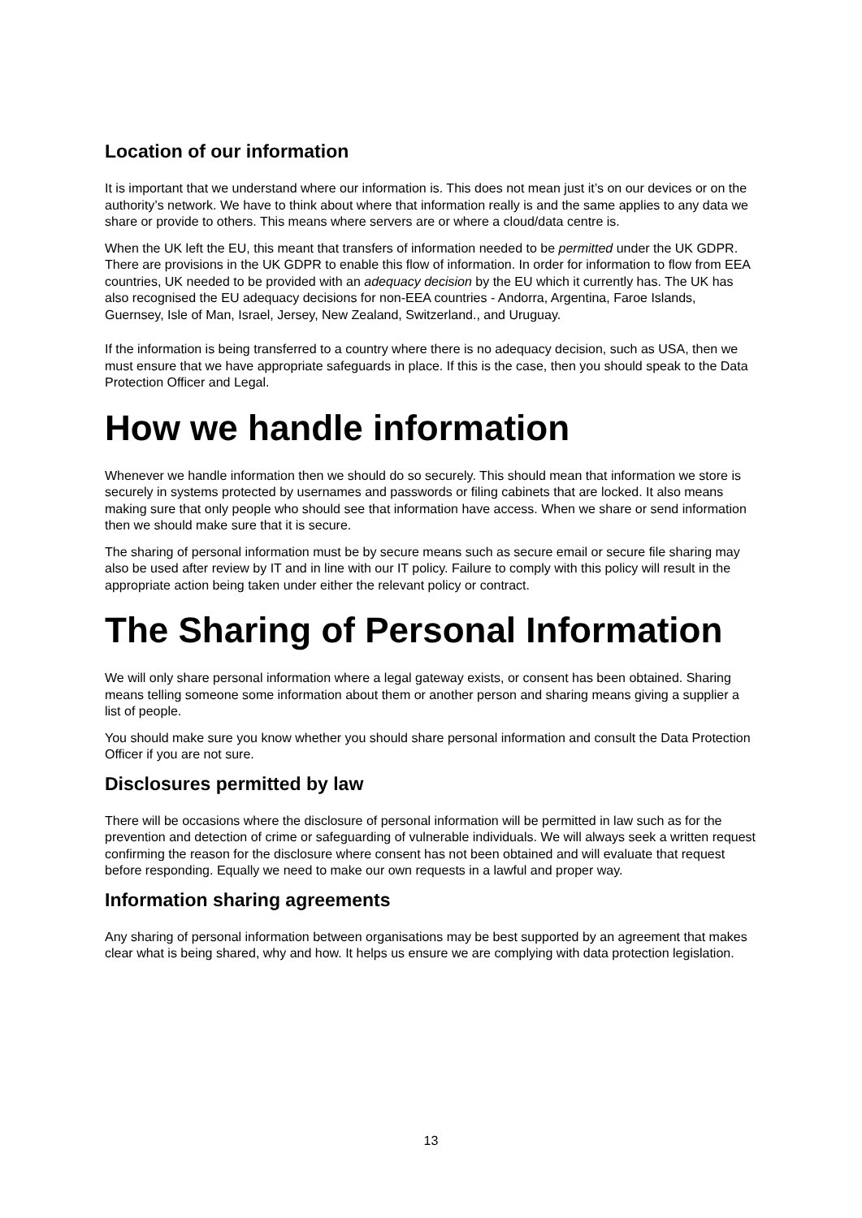Location of our information
It is important that we understand where our information is. This does not mean just it’s on our devices or on the authority’s network. We have to think about where that information really is and the same applies to any data we share or provide to others. This means where servers are or where a cloud/data centre is.
When the UK left the EU, this meant that transfers of information needed to be permitted under the UK GDPR. There are provisions in the UK GDPR to enable this flow of information. In order for information to flow from EEA countries, UK needed to be provided with an adequacy decision by the EU which it currently has. The UK has also recognised the EU adequacy decisions for non-EEA countries - Andorra, Argentina, Faroe Islands, Guernsey, Isle of Man, Israel, Jersey, New Zealand, Switzerland., and Uruguay.
If the information is being transferred to a country where there is no adequacy decision, such as USA, then we must ensure that we have appropriate safeguards in place. If this is the case, then you should speak to the Data Protection Officer and Legal.
How we handle information
Whenever we handle information then we should do so securely. This should mean that information we store is securely in systems protected by usernames and passwords or filing cabinets that are locked. It also means making sure that only people who should see that information have access. When we share or send information then we should make sure that it is secure.
The sharing of personal information must be by secure means such as secure email or secure file sharing may also be used after review by IT and in line with our IT policy. Failure to comply with this policy will result in the appropriate action being taken under either the relevant policy or contract.
The Sharing of Personal Information
We will only share personal information where a legal gateway exists, or consent has been obtained. Sharing means telling someone some information about them or another person and sharing means giving a supplier a list of people.
You should make sure you know whether you should share personal information and consult the Data Protection Officer if you are not sure.
Disclosures permitted by law
There will be occasions where the disclosure of personal information will be permitted in law such as for the prevention and detection of crime or safeguarding of vulnerable individuals. We will always seek a written request confirming the reason for the disclosure where consent has not been obtained and will evaluate that request before responding. Equally we need to make our own requests in a lawful and proper way.
Information sharing agreements
Any sharing of personal information between organisations may be best supported by an agreement that makes clear what is being shared, why and how. It helps us ensure we are complying with data protection legislation.
13